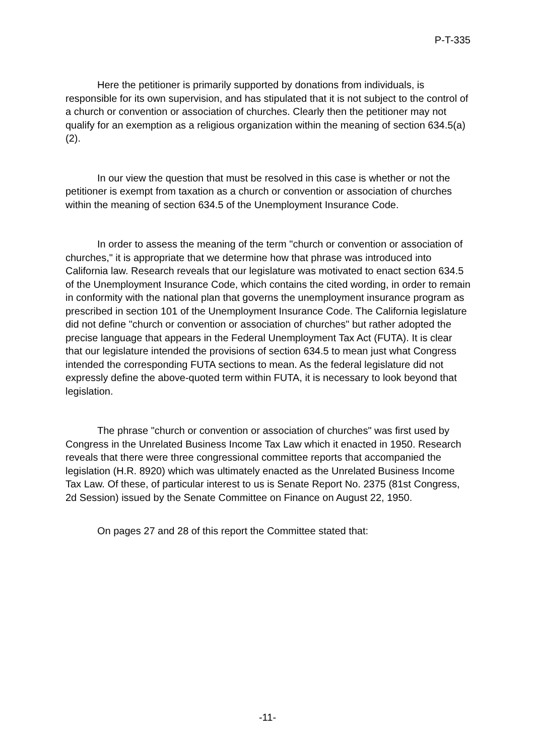P-T-335
Here the petitioner is primarily supported by donations from individuals, is responsible for its own supervision, and has stipulated that it is not subject to the control of a church or convention or association of churches. Clearly then the petitioner may not qualify for an exemption as a religious organization within the meaning of section 634.5(a)(2).
In our view the question that must be resolved in this case is whether or not the petitioner is exempt from taxation as a church or convention or association of churches within the meaning of section 634.5 of the Unemployment Insurance Code.
In order to assess the meaning of the term "church or convention or association of churches," it is appropriate that we determine how that phrase was introduced into California law. Research reveals that our legislature was motivated to enact section 634.5 of the Unemployment Insurance Code, which contains the cited wording, in order to remain in conformity with the national plan that governs the unemployment insurance program as prescribed in section 101 of the Unemployment Insurance Code. The California legislature did not define "church or convention or association of churches" but rather adopted the precise language that appears in the Federal Unemployment Tax Act (FUTA). It is clear that our legislature intended the provisions of section 634.5 to mean just what Congress intended the corresponding FUTA sections to mean. As the federal legislature did not expressly define the above-quoted term within FUTA, it is necessary to look beyond that legislation.
The phrase "church or convention or association of churches" was first used by Congress in the Unrelated Business Income Tax Law which it enacted in 1950. Research reveals that there were three congressional committee reports that accompanied the legislation (H.R. 8920) which was ultimately enacted as the Unrelated Business Income Tax Law. Of these, of particular interest to us is Senate Report No. 2375 (81st Congress, 2d Session) issued by the Senate Committee on Finance on August 22, 1950.
On pages 27 and 28 of this report the Committee stated that:
-11-